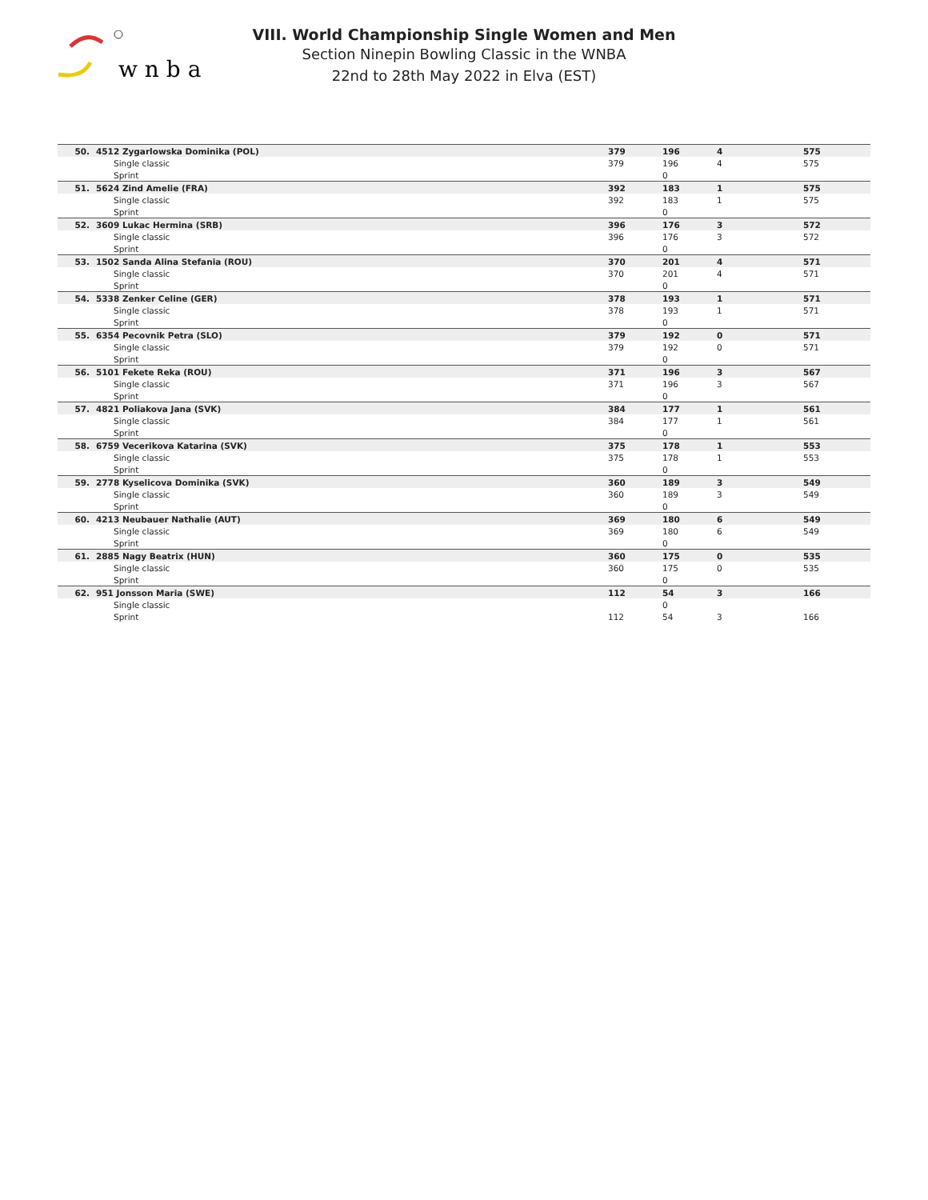w n b a
VIII. World Championship Single Women and Men
Section Ninepin Bowling Classic in the WNBA
22nd to 28th May 2022 in Elva (EST)
| 50. | 4512 Zygarlowska Dominika (POL) | 379 | 196 | 4 | 575 |
| | Single classic | 379 | 196 | 4 | 575 |
| | Sprint | | 0 | | |
| 51. | 5624 Zind Amelie (FRA) | 392 | 183 | 1 | 575 |
| | Single classic | 392 | 183 | 1 | 575 |
| | Sprint | | 0 | | |
| 52. | 3609 Lukac Hermina (SRB) | 396 | 176 | 3 | 572 |
| | Single classic | 396 | 176 | 3 | 572 |
| | Sprint | | 0 | | |
| 53. | 1502 Sanda Alina Stefania (ROU) | 370 | 201 | 4 | 571 |
| | Single classic | 370 | 201 | 4 | 571 |
| | Sprint | | 0 | | |
| 54. | 5338 Zenker Celine (GER) | 378 | 193 | 1 | 571 |
| | Single classic | 378 | 193 | 1 | 571 |
| | Sprint | | 0 | | |
| 55. | 6354 Pecovnik Petra (SLO) | 379 | 192 | 0 | 571 |
| | Single classic | 379 | 192 | 0 | 571 |
| | Sprint | | 0 | | |
| 56. | 5101 Fekete Reka (ROU) | 371 | 196 | 3 | 567 |
| | Single classic | 371 | 196 | 3 | 567 |
| | Sprint | | 0 | | |
| 57. | 4821 Poliakova Jana (SVK) | 384 | 177 | 1 | 561 |
| | Single classic | 384 | 177 | 1 | 561 |
| | Sprint | | 0 | | |
| 58. | 6759 Vecerikova Katarina (SVK) | 375 | 178 | 1 | 553 |
| | Single classic | 375 | 178 | 1 | 553 |
| | Sprint | | 0 | | |
| 59. | 2778 Kyselicova Dominika (SVK) | 360 | 189 | 3 | 549 |
| | Single classic | 360 | 189 | 3 | 549 |
| | Sprint | | 0 | | |
| 60. | 4213 Neubauer Nathalie (AUT) | 369 | 180 | 6 | 549 |
| | Single classic | 369 | 180 | 6 | 549 |
| | Sprint | | 0 | | |
| 61. | 2885 Nagy Beatrix (HUN) | 360 | 175 | 0 | 535 |
| | Single classic | 360 | 175 | 0 | 535 |
| | Sprint | | 0 | | |
| 62. | 951 Jonsson Maria (SWE) | 112 | 54 | 3 | 166 |
| | Single classic | | 0 | | |
| | Sprint | 112 | 54 | 3 | 166 |